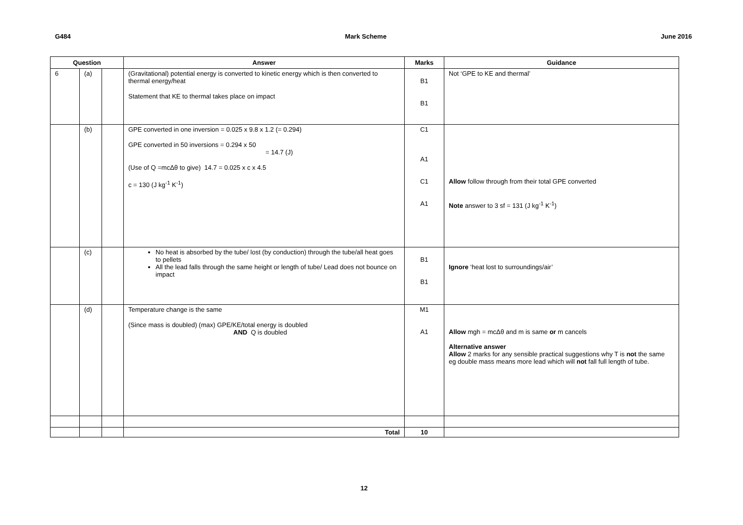G484 Mark Scheme June 2016
| Question | | | Answer | Marks | Guidance |
| --- | --- | --- | --- | --- | --- |
| 6 | (a) | | (Gravitational) potential energy is converted to kinetic energy which is then converted to thermal energy/heat Statement that KE to thermal takes place on impact | B1 B1 | Not ‘GPE to KE and thermal’ |
| | (b) | | GPE converted in one inversion = 0.025 x 9.8 x 1.2 (= 0.294) GPE converted in 50 inversions = 0.294 x 50 = 14.7 (J) (Use of Q =mcΔθ to give) 14.7 = 0.025 x c x 4.5 c = 130 (J kg<sup>-1</sup> K<sup>-1</sup>) | C1 A1 C1 A1 | Allow follow through from their total GPE converted Note answer to 3 sf = 131 (J kg<sup>-1</sup> K<sup>-1</sup>) |
| | (c) | | No heat is absorbed by the tube/ lost (by conduction) through the tube/all heat goes to pellets All the lead falls through the same height or length of tube/ Lead does not bounce on impact | B1 B1 | Ignore ‘heat lost to surroundings/air’ |
| | (d) | | Temperature change is the same (Since mass is doubled) (max) GPE/KE/total energy is doubled AND Q is doubled | M1 A1 | Allow mgh = mcΔθ and m is same or m cancels Alternative answer Allow 2 marks for any sensible practical suggestions why T is not the same eg double mass means more lead which will not fall full length of tube. |
| | | | Total | 10 | |
12